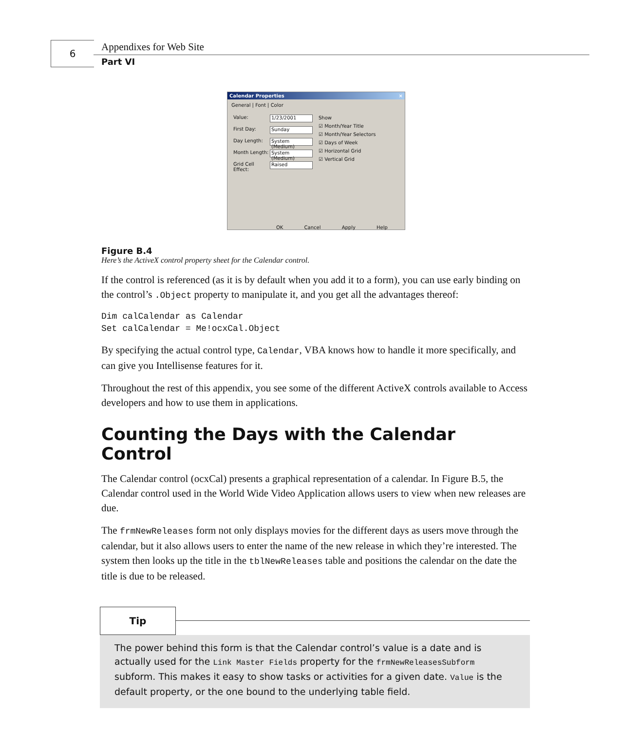6 Appendixes for Web Site
Part VI
Calendar Properties ×
General | Font | Color
Value:
1/23/2001
First Day:
Sunday
Day Length:
System (Medium)
Month Length:
System (Medium)
Grid Cell Effect:
Raised
Show
☑ Month/Year Title
☑ Month/Year Selectors
☑ Days of Week
☑ Horizontal Grid
☑ Vertical Grid
OK Cancel Apply Help
Figure B.4
Here’s the ActiveX control property sheet for the Calendar control.
If the control is referenced (as it is by default when you add it to a form), you can use early binding on the control’s .Object property to manipulate it, and you get all the advantages thereof:
Dim calCalendar as Calendar
Set calCalendar = Me!ocxCal.Object
By specifying the actual control type, Calendar, VBA knows how to handle it more specifically, and can give you Intellisense features for it.
Throughout the rest of this appendix, you see some of the different ActiveX controls available to Access developers and how to use them in applications.
Counting the Days with the Calendar Control
The Calendar control (ocxCal) presents a graphical representation of a calendar. In Figure B.5, the Calendar control used in the World Wide Video Application allows users to view when new releases are due.
The frmNewReleases form not only displays movies for the different days as users move through the calendar, but it also allows users to enter the name of the new release in which they’re interested. The system then looks up the title in the tblNewReleases table and positions the calendar on the date the title is due to be released.
Tip
The power behind this form is that the Calendar control’s value is a date and is actually used for the Link Master Fields property for the frmNewReleasesSubform subform. This makes it easy to show tasks or activities for a given date. Value is the default property, or the one bound to the underlying table field.